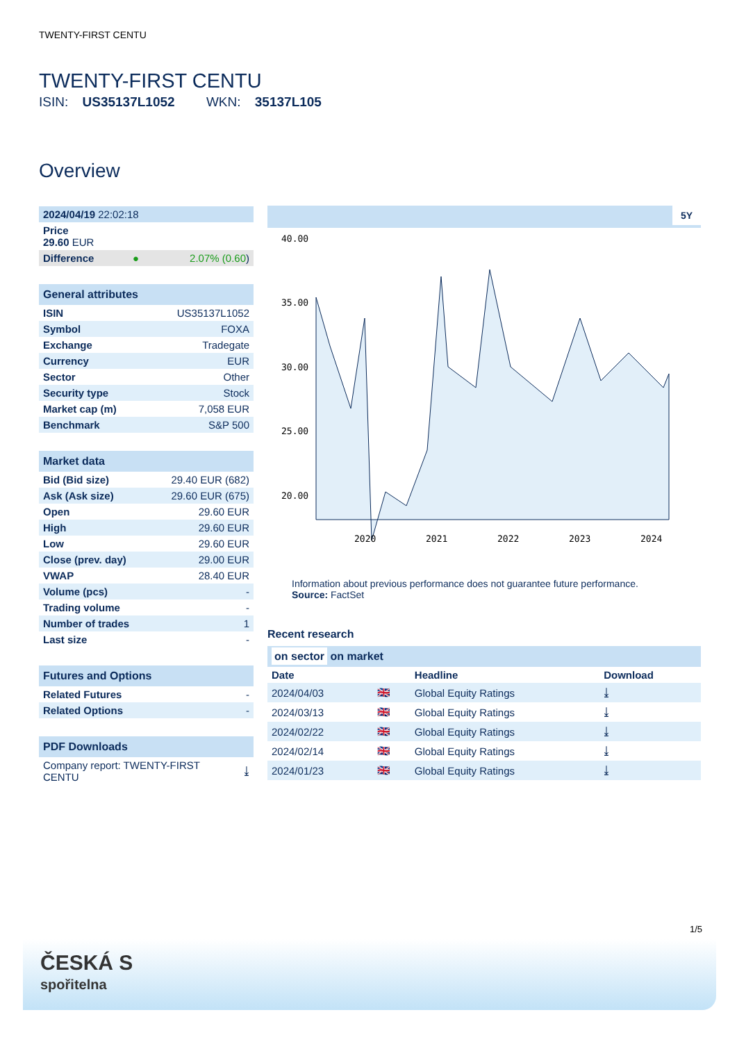TWENTY-FIRST CENTU
TWENTY-FIRST CENTU
ISIN: US35137L1052 WKN: 35137L105
Overview
| 2024/04/19 22:02:18 | | |
| Price 29.60 EUR | | |
| Difference | ● | 2.07% (0.60 ) |
| General attributes | |
| --- | --- |
| ISIN | US35137L1052 |
| Symbol | FOXA |
| Exchange | Tradegate |
| Currency | EUR |
| Sector | Other |
| Security type | Stock |
| Market cap (m) | 7,058 EUR |
| Benchmark | S&P 500 |
| Market data | |
| --- | --- |
| Bid (Bid size) | 29.40 EUR (682) |
| Ask (Ask size) | 29.60 EUR (675) |
| Open | 29.60 EUR |
| High | 29.60 EUR |
| Low | 29.60 EUR |
| Close (prev. day) | 29.00 EUR |
| VWAP | 28.40 EUR |
| Volume (pcs) | - |
| Trading volume | - |
| Number of trades | 1 |
| Last size | - |
| Futures and Options | |
| --- | --- |
| Related Futures | - |
| Related Options | - |
| PDF Downloads | |
| --- | --- |
| Company report: TWENTY-FIRST CENTU | ⤓ |
5Y
40.00
35.00
30.00
25.00
20.00
2020
2021
2022
2023
2024
Information about previous performance does not guarantee future performance.
Source: FactSet
Recent research
on sector on market
| Date | | Headline | Download |
| --- | --- | --- | --- |
| 2024/04/03 | 🇬🇧 | Global Equity Ratings | ⤓ |
| 2024/03/13 | 🇬🇧 | Global Equity Ratings | ⤓ |
| 2024/02/22 | 🇬🇧 | Global Equity Ratings | ⤓ |
| 2024/02/14 | 🇬🇧 | Global Equity Ratings | ⤓ |
| 2024/01/23 | 🇬🇧 | Global Equity Ratings | ⤓ |
1/5
ČESKÁ S
spořitelna